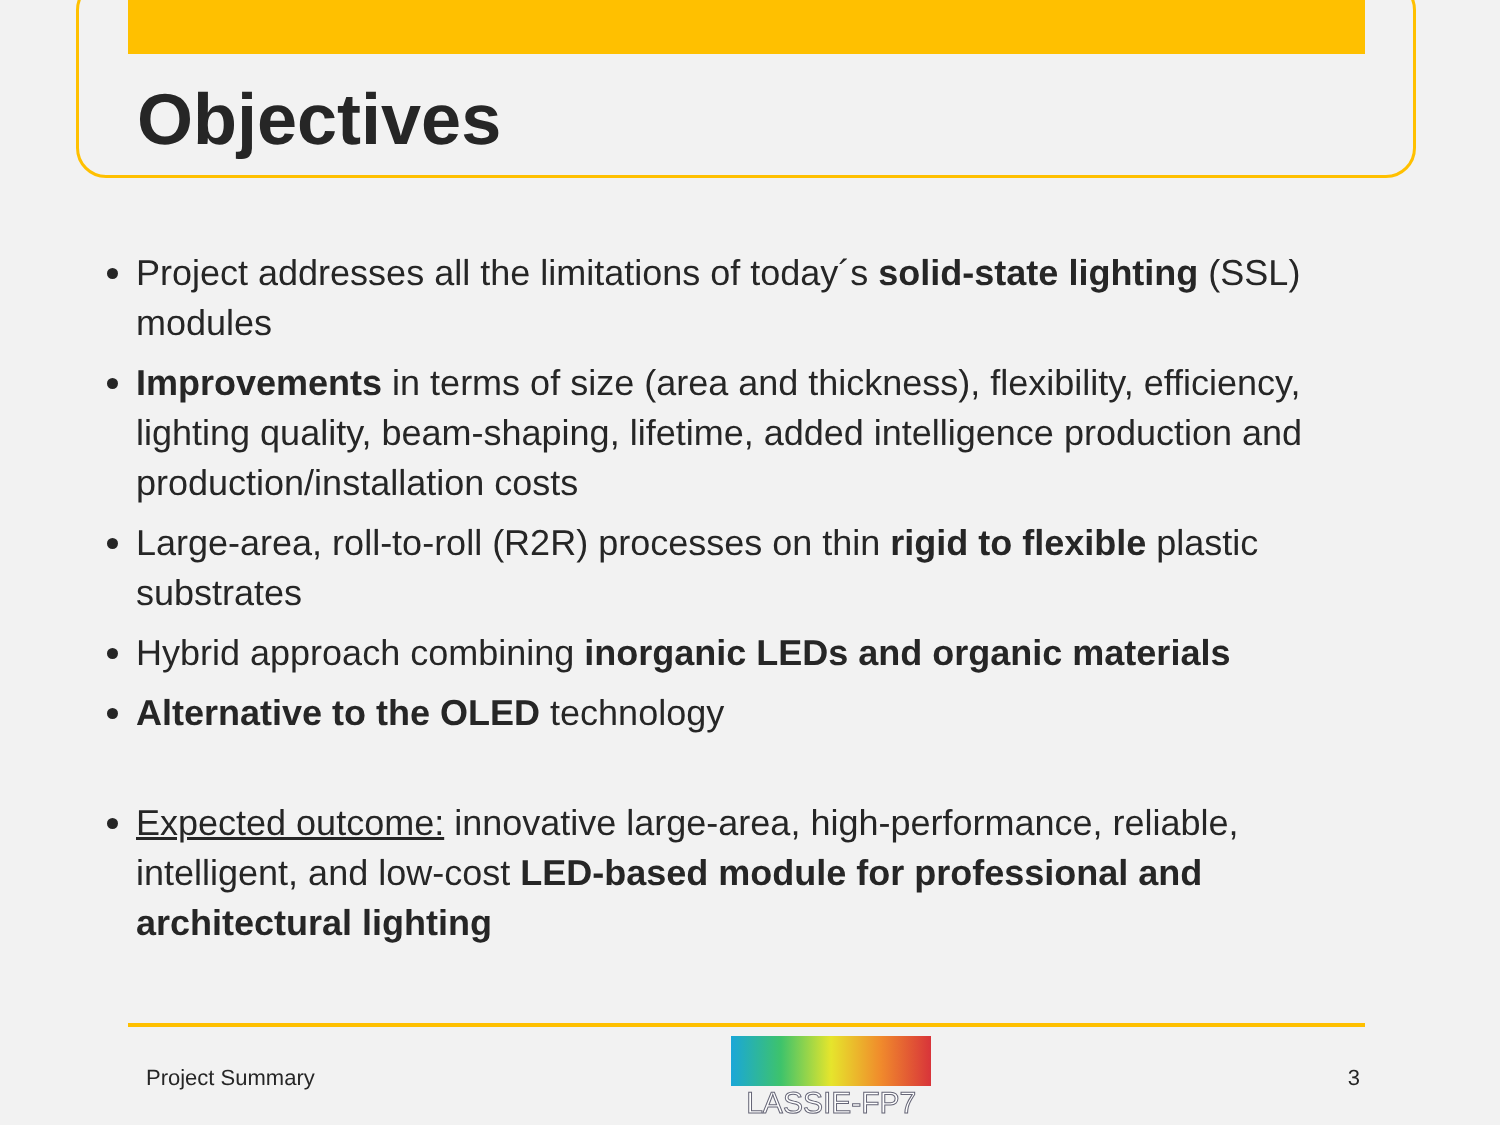Objectives
Project addresses all the limitations of today´s solid-state lighting (SSL) modules
Improvements in terms of size (area and thickness), flexibility, efficiency, lighting quality, beam-shaping, lifetime, added intelligence production and production/installation costs
Large-area, roll-to-roll (R2R) processes on thin rigid to flexible plastic substrates
Hybrid approach combining inorganic LEDs and organic materials
Alternative to the OLED technology
Expected outcome: innovative large-area, high-performance, reliable, intelligent, and low-cost LED-based module for professional and architectural lighting
Project Summary
LASSIE-FP7
3